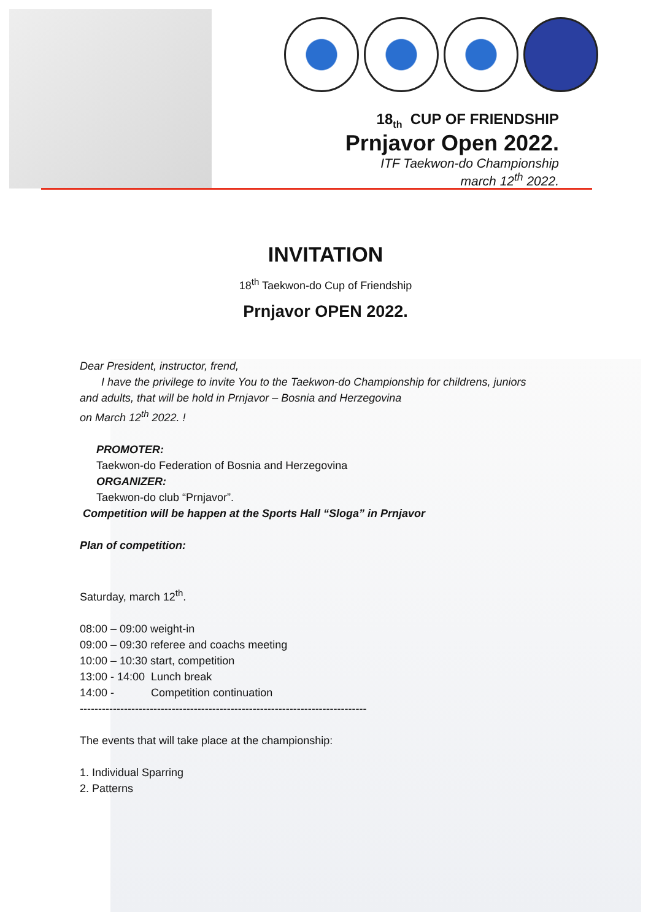18<sub>th</sub> CUP OF FRIENDSHIP
Prnjavor Open 2022.
ITF Taekwon-do Championship
march 12<sup>th</sup> 2022.
INVITATION
18<sup>th</sup> Taekwon-do Cup of Friendship
Prnjavor OPEN 2022.
Dear President, instructor, frend,
I have the privilege to invite You to the Taekwon-do Championship for childrens, juniors and adults, that will be hold in Prnjavor – Bosnia and Herzegovina
on March 12<sup>th</sup> 2022. !
PROMOTER:
Taekwon-do Federation of Bosnia and Herzegovina
ORGANIZER:
Taekwon-do club “Prnjavor”.
Competition will be happen at the Sports Hall “Sloga” in Prnjavor
Plan of competition:
Saturday, march 12<sup>th</sup>.
08:00 – 09:00 weight-in
09:00 – 09:30 referee and coachs meeting
10:00 – 10:30 start, competition
13:00 - 14:00 Lunch break
14:00 - Competition continuation
------------------------------------------------------------------------------
The events that will take place at the championship:
1. Individual Sparring
2. Patterns